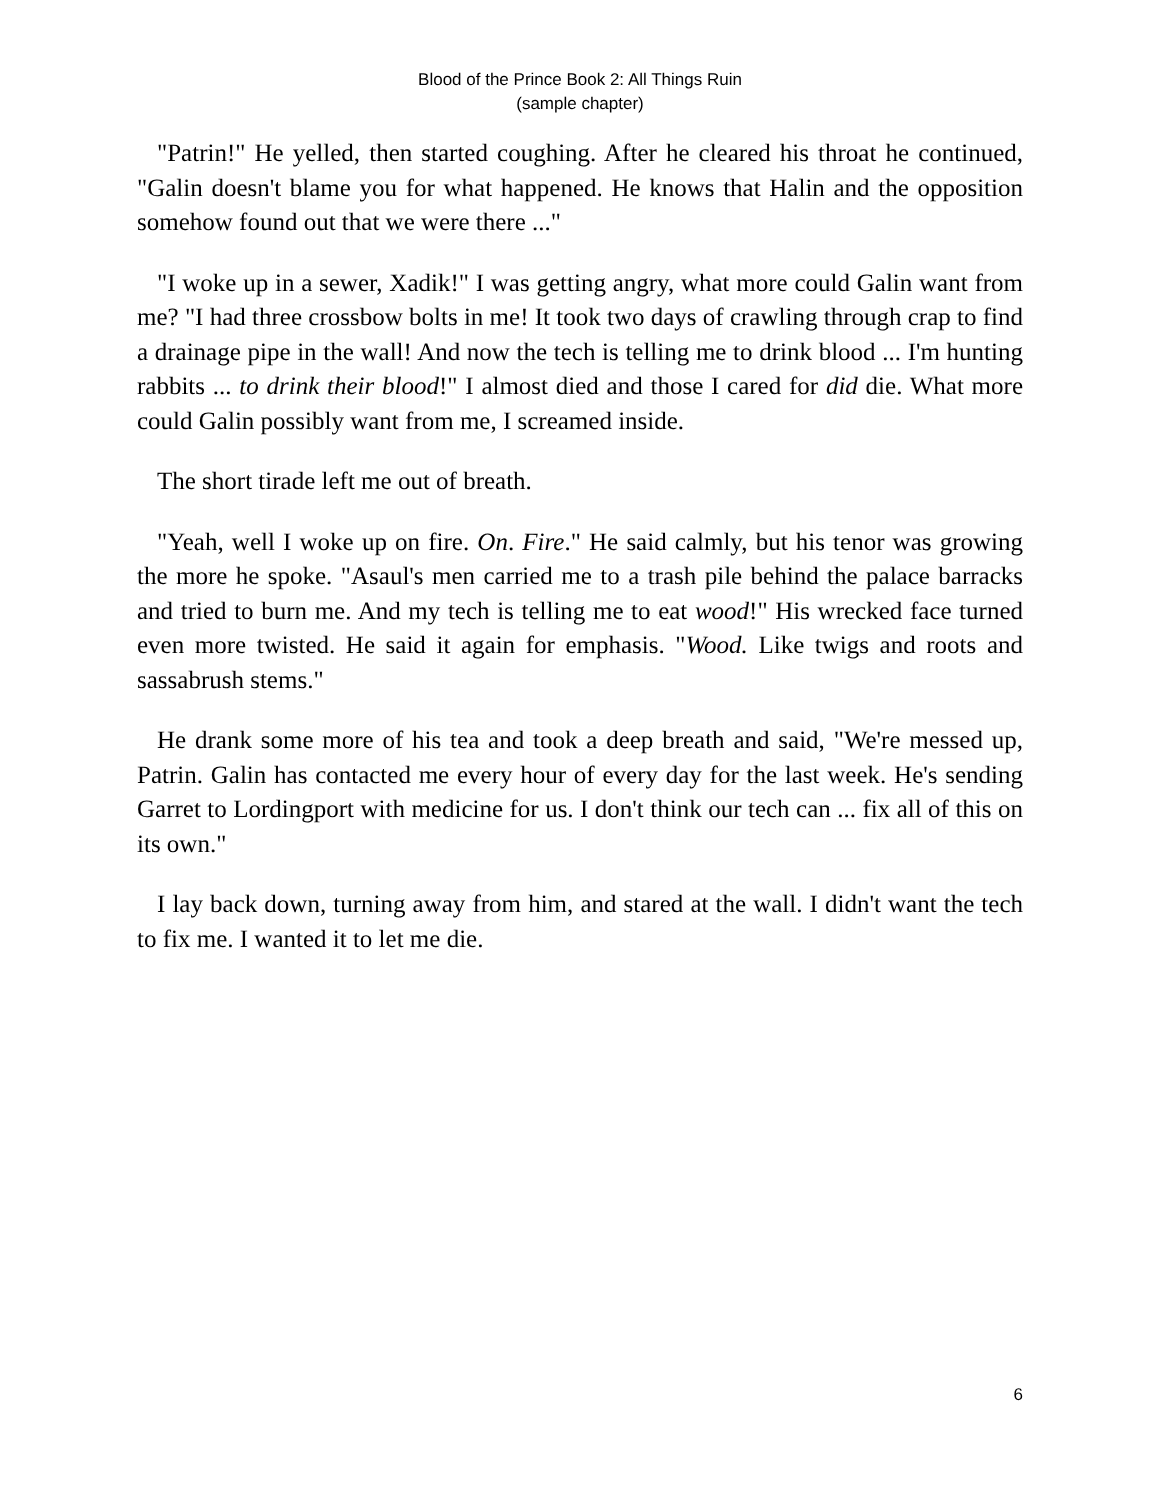Blood of the Prince Book 2: All Things Ruin
(sample chapter)
"Patrin!" He yelled, then started coughing. After he cleared his throat he continued, "Galin doesn't blame you for what happened. He knows that Halin and the opposition somehow found out that we were there ..."
"I woke up in a sewer, Xadik!" I was getting angry, what more could Galin want from me? "I had three crossbow bolts in me! It took two days of crawling through crap to find a drainage pipe in the wall! And now the tech is telling me to drink blood ... I'm hunting rabbits ... to drink their blood!" I almost died and those I cared for did die. What more could Galin possibly want from me, I screamed inside.
The short tirade left me out of breath.
"Yeah, well I woke up on fire. On. Fire." He said calmly, but his tenor was growing the more he spoke. "Asaul's men carried me to a trash pile behind the palace barracks and tried to burn me. And my tech is telling me to eat wood!" His wrecked face turned even more twisted. He said it again for emphasis. "Wood. Like twigs and roots and sassabrush stems."
He drank some more of his tea and took a deep breath and said, "We're messed up, Patrin. Galin has contacted me every hour of every day for the last week. He's sending Garret to Lordingport with medicine for us. I don't think our tech can ... fix all of this on its own."
I lay back down, turning away from him, and stared at the wall. I didn't want the tech to fix me. I wanted it to let me die.
6